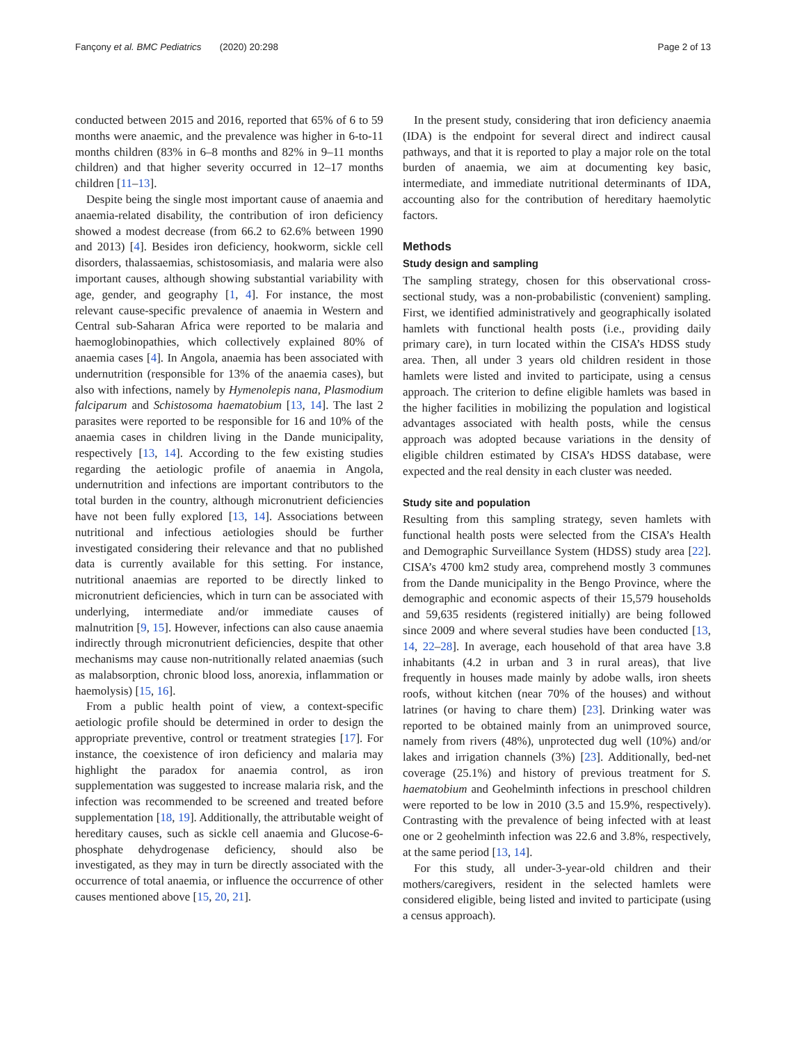Fançony et al. BMC Pediatrics (2020) 20:298 Page 2 of 13
conducted between 2015 and 2016, reported that 65% of 6 to 59 months were anaemic, and the prevalence was higher in 6-to-11 months children (83% in 6–8 months and 82% in 9–11 months children) and that higher severity occurred in 12–17 months children [11–13].
Despite being the single most important cause of anaemia and anaemia-related disability, the contribution of iron deficiency showed a modest decrease (from 66.2 to 62.6% between 1990 and 2013) [4]. Besides iron deficiency, hookworm, sickle cell disorders, thalassaemias, schistosomiasis, and malaria were also important causes, although showing substantial variability with age, gender, and geography [1, 4]. For instance, the most relevant cause-specific prevalence of anaemia in Western and Central sub-Saharan Africa were reported to be malaria and haemoglobinopathies, which collectively explained 80% of anaemia cases [4]. In Angola, anaemia has been associated with undernutrition (responsible for 13% of the anaemia cases), but also with infections, namely by Hymenolepis nana, Plasmodium falciparum and Schistosoma haematobium [13, 14]. The last 2 parasites were reported to be responsible for 16 and 10% of the anaemia cases in children living in the Dande municipality, respectively [13, 14]. According to the few existing studies regarding the aetiologic profile of anaemia in Angola, undernutrition and infections are important contributors to the total burden in the country, although micronutrient deficiencies have not been fully explored [13, 14]. Associations between nutritional and infectious aetiologies should be further investigated considering their relevance and that no published data is currently available for this setting. For instance, nutritional anaemias are reported to be directly linked to micronutrient deficiencies, which in turn can be associated with underlying, intermediate and/or immediate causes of malnutrition [9, 15]. However, infections can also cause anaemia indirectly through micronutrient deficiencies, despite that other mechanisms may cause non-nutritionally related anaemias (such as malabsorption, chronic blood loss, anorexia, inflammation or haemolysis) [15, 16].
From a public health point of view, a context-specific aetiologic profile should be determined in order to design the appropriate preventive, control or treatment strategies [17]. For instance, the coexistence of iron deficiency and malaria may highlight the paradox for anaemia control, as iron supplementation was suggested to increase malaria risk, and the infection was recommended to be screened and treated before supplementation [18, 19]. Additionally, the attributable weight of hereditary causes, such as sickle cell anaemia and Glucose-6-phosphate dehydrogenase deficiency, should also be investigated, as they may in turn be directly associated with the occurrence of total anaemia, or influence the occurrence of other causes mentioned above [15, 20, 21].
In the present study, considering that iron deficiency anaemia (IDA) is the endpoint for several direct and indirect causal pathways, and that it is reported to play a major role on the total burden of anaemia, we aim at documenting key basic, intermediate, and immediate nutritional determinants of IDA, accounting also for the contribution of hereditary haemolytic factors.
Methods
Study design and sampling
The sampling strategy, chosen for this observational cross-sectional study, was a non-probabilistic (convenient) sampling. First, we identified administratively and geographically isolated hamlets with functional health posts (i.e., providing daily primary care), in turn located within the CISA’s HDSS study area. Then, all under 3 years old children resident in those hamlets were listed and invited to participate, using a census approach. The criterion to define eligible hamlets was based in the higher facilities in mobilizing the population and logistical advantages associated with health posts, while the census approach was adopted because variations in the density of eligible children estimated by CISA’s HDSS database, were expected and the real density in each cluster was needed.
Study site and population
Resulting from this sampling strategy, seven hamlets with functional health posts were selected from the CISA’s Health and Demographic Surveillance System (HDSS) study area [22]. CISA’s 4700 km2 study area, comprehend mostly 3 communes from the Dande municipality in the Bengo Province, where the demographic and economic aspects of their 15,579 households and 59,635 residents (registered initially) are being followed since 2009 and where several studies have been conducted [13, 14, 22–28]. In average, each household of that area have 3.8 inhabitants (4.2 in urban and 3 in rural areas), that live frequently in houses made mainly by adobe walls, iron sheets roofs, without kitchen (near 70% of the houses) and without latrines (or having to chare them) [23]. Drinking water was reported to be obtained mainly from an unimproved source, namely from rivers (48%), unprotected dug well (10%) and/or lakes and irrigation channels (3%) [23]. Additionally, bed-net coverage (25.1%) and history of previous treatment for S. haematobium and Geohelminth infections in preschool children were reported to be low in 2010 (3.5 and 15.9%, respectively). Contrasting with the prevalence of being infected with at least one or 2 geohelminth infection was 22.6 and 3.8%, respectively, at the same period [13, 14].
For this study, all under-3-year-old children and their mothers/caregivers, resident in the selected hamlets were considered eligible, being listed and invited to participate (using a census approach).